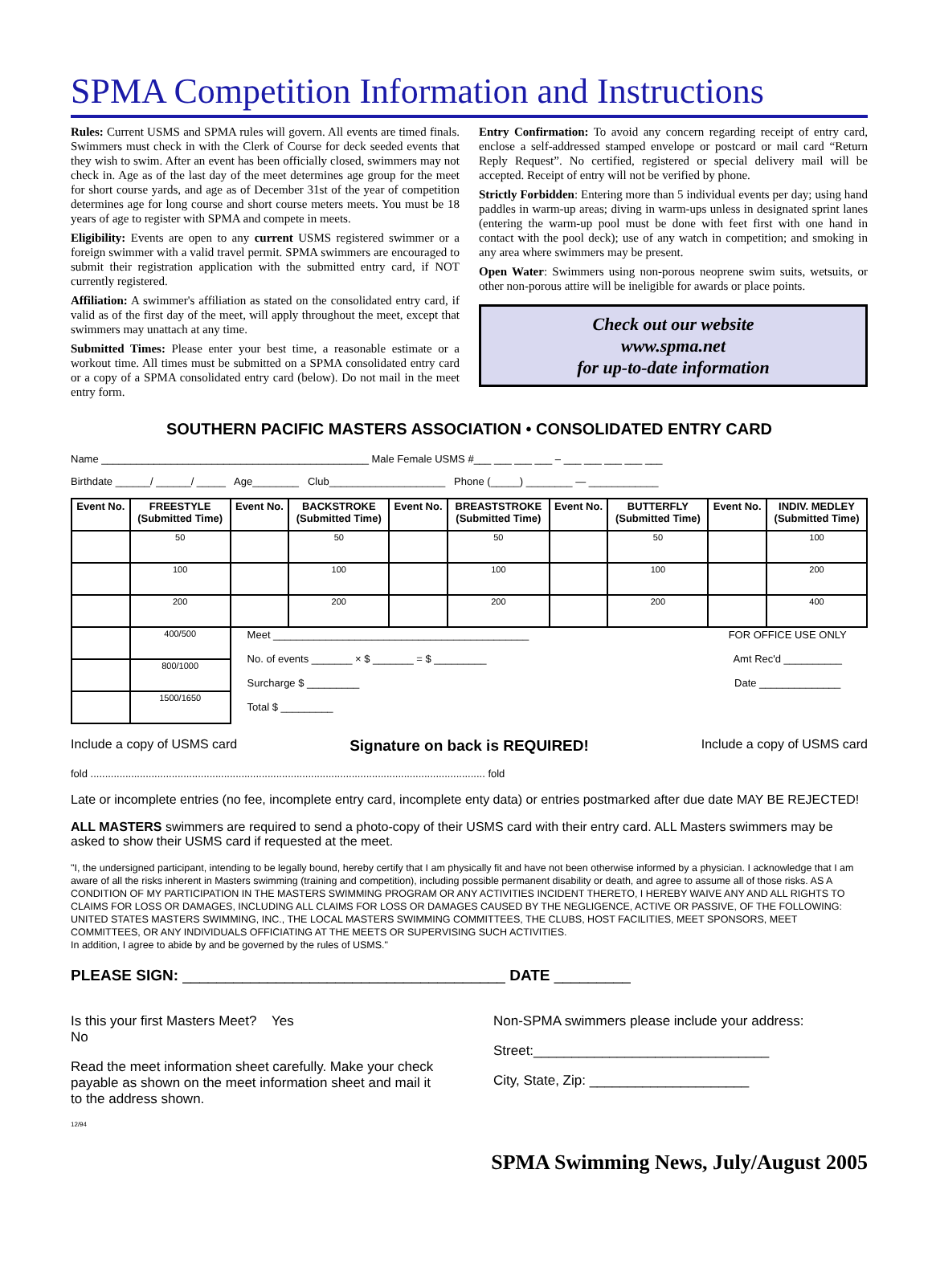SPMA Competition Information and Instructions
Rules: Current USMS and SPMA rules will govern. All events are timed finals. Swimmers must check in with the Clerk of Course for deck seeded events that they wish to swim. After an event has been officially closed, swimmers may not check in. Age as of the last day of the meet determines age group for the meet for short course yards, and age as of December 31st of the year of competition determines age for long course and short course meters meets. You must be 18 years of age to register with SPMA and compete in meets.
Eligibility: Events are open to any current USMS registered swimmer or a foreign swimmer with a valid travel permit. SPMA swimmers are encouraged to submit their registration application with the submitted entry card, if NOT currently registered.
Affiliation: A swimmer's affiliation as stated on the consolidated entry card, if valid as of the first day of the meet, will apply throughout the meet, except that swimmers may unattach at any time.
Submitted Times: Please enter your best time, a reasonable estimate or a workout time. All times must be submitted on a SPMA consolidated entry card or a copy of a SPMA consolidated entry card (below). Do not mail in the meet entry form.
Entry Confirmation: To avoid any concern regarding receipt of entry card, enclose a self-addressed stamped envelope or postcard or mail card “Return Reply Request”. No certified, registered or special delivery mail will be accepted. Receipt of entry will not be verified by phone.
Strictly Forbidden: Entering more than 5 individual events per day; using hand paddles in warm-up areas; diving in warm-ups unless in designated sprint lanes (entering the warm-up pool must be done with feet first with one hand in contact with the pool deck); use of any watch in competition; and smoking in any area where swimmers may be present.
Open Water: Swimmers using non-porous neoprene swim suits, wetsuits, or other non-porous attire will be ineligible for awards or place points.
Check out our website
www.spma.net
for up-to-date information
SOUTHERN PACIFIC MASTERS ASSOCIATION • CONSOLIDATED ENTRY CARD
Name ______________________________________________ Male Female USMS #___ ___ ___ ___ – ___ ___ ___ ___ ___
Birthdate ______/ ______/ _____ Age________ Club____________________ Phone (_____) ________ — ____________
| Event No. | FREESTYLE (Submitted Time) | Event No. | BACKSTROKE (Submitted Time) | Event No. | BREASTSTROKE (Submitted Time) | Event No. | BUTTERFLY (Submitted Time) | Event No. | INDIV. MEDLEY (Submitted Time) |
| --- | --- | --- | --- | --- | --- | --- | --- | --- | --- |
| | 50 | | 50 | | 50 | | 50 | | 100 |
| | 100 | | 100 | | 100 | | 100 | | 200 |
| | 200 | | 200 | | 200 | | 200 | | 400 |
| | 400/500 | Meet ____________________________________________ No. of events _______ × $ _______ = $ _________ Surcharge $ _________ Total $ _________ | | | | | | FOR OFFICE USE ONLY Amt Rec'd __________ Date ______________ | |
| | 800/1000 | | | | | | | | |
| | 1500/1650 | | | | | | | | |
Include a copy of USMS card Signature on back is REQUIRED! Include a copy of USMS card
fold ........................................................................................................................................ fold
Late or incomplete entries (no fee, incomplete entry card, incomplete enty data) or entries postmarked after due date MAY BE REJECTED!
ALL MASTERS swimmers are required to send a photo-copy of their USMS card with their entry card. ALL Masters swimmers may be asked to show their USMS card if requested at the meet.
"I, the undersigned participant, intending to be legally bound, hereby certify that I am physically fit and have not been otherwise informed by a physician. I acknowledge that I am aware of all the risks inherent in Masters swimming (training and competition), including possible permanent disability or death, and agree to assume all of those risks. AS A CONDITION OF MY PARTICIPATION IN THE MASTERS SWIMMING PROGRAM OR ANY ACTIVITIES INCIDENT THERETO, I HEREBY WAIVE ANY AND ALL RIGHTS TO CLAIMS FOR LOSS OR DAMAGES, INCLUDING ALL CLAIMS FOR LOSS OR DAMAGES CAUSED BY THE NEGLIGENCE, ACTIVE OR PASSIVE, OF THE FOLLOWING: UNITED STATES MASTERS SWIMMING, INC., THE LOCAL MASTERS SWIMMING COMMITTEES, THE CLUBS, HOST FACILITIES, MEET SPONSORS, MEET COMMITTEES, OR ANY INDIVIDUALS OFFICIATING AT THE MEETS OR SUPERVISING SUCH ACTIVITIES.
In addition, I agree to abide by and be governed by the rules of USMS."
PLEASE SIGN: ______________________________________ DATE _________
Is this your first Masters Meet? Yes
No
Read the meet information sheet carefully. Make your check payable as shown on the meet information sheet and mail it to the address shown.
12/94
Non-SPMA swimmers please include your address:
Street:_______________________________
City, State, Zip: _____________________
SPMA Swimming News, July/August 2005